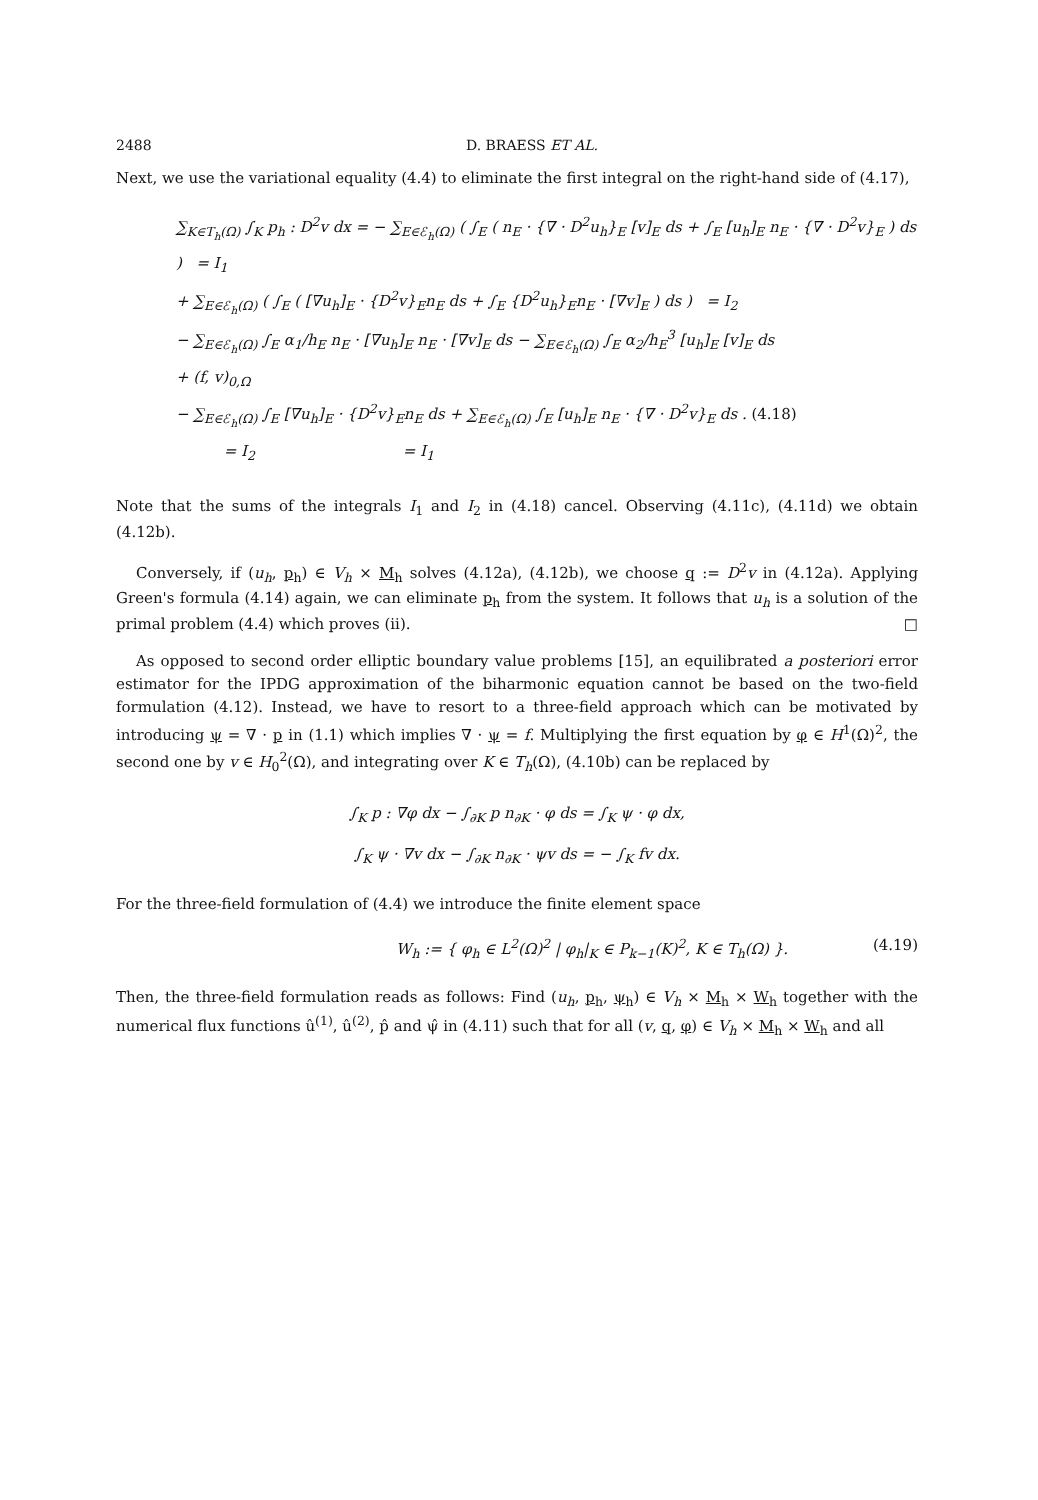2488 D. BRAESS ET AL.
Next, we use the variational equality (4.4) to eliminate the first integral on the right-hand side of (4.17),
∑<sub>K∈T<sub>h</sub>(Ω)</sub> ∫<sub>K</sub> p<sub>h</sub> : D<sup>2</sup>v dx = − ∑<sub>E∈ℰ<sub>h</sub>(Ω)</sub> ( ∫<sub>E</sub> ( n<sub>E</sub> · {∇ · D<sup>2</sup>u<sub>h</sub>}<sub>E</sub> [v]<sub>E</sub> ds + ∫<sub>E</sub> [u<sub>h</sub>]<sub>E</sub> n<sub>E</sub> · {∇ · D<sup>2</sup>v}<sub>E</sub> ) ds ) = I<sub>1</sub>
+ ∑<sub>E∈ℰ<sub>h</sub>(Ω)</sub> ( ∫<sub>E</sub> ( [∇u<sub>h</sub>]<sub>E</sub> · {D<sup>2</sup>v}<sub>E</sub>n<sub>E</sub> ds + ∫<sub>E</sub> {D<sup>2</sup>u<sub>h</sub>}<sub>E</sub>n<sub>E</sub> · [∇v]<sub>E</sub> ) ds ) = I<sub>2</sub>
− ∑<sub>E∈ℰ<sub>h</sub>(Ω)</sub> ∫<sub>E</sub> α<sub>1</sub>/h<sub>E</sub> n<sub>E</sub> · [∇u<sub>h</sub>]<sub>E</sub> n<sub>E</sub> · [∇v]<sub>E</sub> ds − ∑<sub>E∈ℰ<sub>h</sub>(Ω)</sub> ∫<sub>E</sub> α<sub>2</sub>/h<sub>E</sub><sup>3</sup> [u<sub>h</sub>]<sub>E</sub> [v]<sub>E</sub> ds
+ (f, v)<sub>0,Ω</sub>
− ∑<sub>E∈ℰ<sub>h</sub>(Ω)</sub> ∫<sub>E</sub> [∇u<sub>h</sub>]<sub>E</sub> · {D<sup>2</sup>v}<sub>E</sub>n<sub>E</sub> ds + ∑<sub>E∈ℰ<sub>h</sub>(Ω)</sub> ∫<sub>E</sub> [u<sub>h</sub>]<sub>E</sub> n<sub>E</sub> · {∇ · D<sup>2</sup>v}<sub>E</sub> ds . (4.18)
= I<sub>2</sub> = I<sub>1</sub>
Note that the sums of the integrals I<sub>1</sub> and I<sub>2</sub> in (4.18) cancel. Observing (4.11c), (4.11d) we obtain (4.12b).
Conversely, if (u<sub>h</sub>, p<sub>h</sub>) ∈ V<sub>h</sub> × M<sub>h</sub> solves (4.12a), (4.12b), we choose q := D<sup>2</sup>v in (4.12a). Applying Green's formula (4.14) again, we can eliminate p<sub>h</sub> from the system. It follows that u<sub>h</sub> is a solution of the primal problem (4.4) which proves (ii). □
As opposed to second order elliptic boundary value problems [15], an equilibrated a posteriori error estimator for the IPDG approximation of the biharmonic equation cannot be based on the two-field formulation (4.12). Instead, we have to resort to a three-field approach which can be motivated by introducing ψ = ∇ · p in (1.1) which implies ∇ · ψ = f. Multiplying the first equation by φ ∈ H<sup>1</sup>(Ω)<sup>2</sup>, the second one by v ∈ H<sub>0</sub><sup>2</sup>(Ω), and integrating over K ∈ T<sub>h</sub>(Ω), (4.10b) can be replaced by
∫<sub>K</sub> p : ∇φ dx − ∫<sub>∂K</sub> p n<sub>∂K</sub> · φ ds = ∫<sub>K</sub> ψ · φ dx,
∫<sub>K</sub> ψ · ∇v dx − ∫<sub>∂K</sub> n<sub>∂K</sub> · ψv ds = − ∫<sub>K</sub> fv dx.
For the three-field formulation of (4.4) we introduce the finite element space
W<sub>h</sub> := { φ<sub>h</sub> ∈ L<sup>2</sup>(Ω)<sup>2</sup> | φ<sub>h</sub>|<sub>K</sub> ∈ P<sub>k−1</sub>(K)<sup>2</sup>, K ∈ T<sub>h</sub>(Ω) }. (4.19)
Then, the three-field formulation reads as follows: Find (u<sub>h</sub>, p<sub>h</sub>, ψ<sub>h</sub>) ∈ V<sub>h</sub> × M<sub>h</sub> × W<sub>h</sub> together with the numerical flux functions û<sup>(1)</sup>, û<sup>(2)</sup>, p̂ and ψ̂ in (4.11) such that for all (v, q, φ) ∈ V<sub>h</sub> × M<sub>h</sub> × W<sub>h</sub> and all